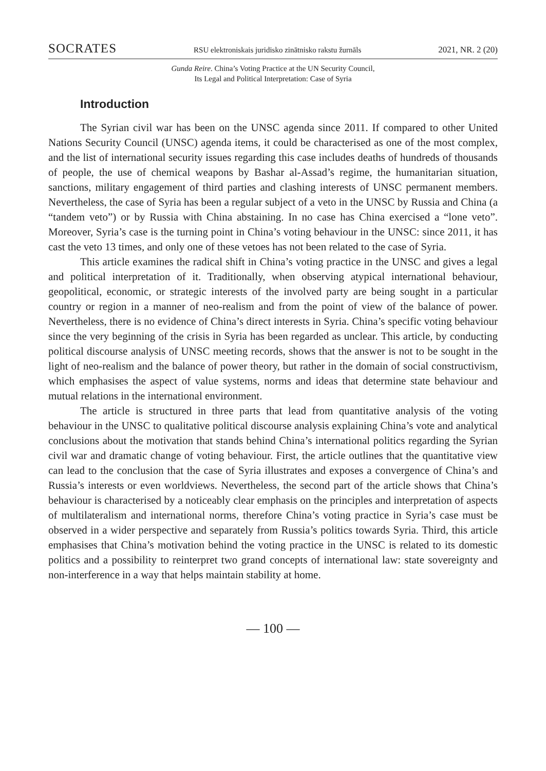SOCRATES RSU elektroniskais juridisko zinātnisko rakstu žurnāls 2021, NR. 2 (20)
Gunda Reire. China’s Voting Practice at the UN Security Council,
Its Legal and Political Interpretation: Case of Syria
Introduction
The Syrian civil war has been on the UNSC agenda since 2011. If compared to other United Nations Security Council (UNSC) agenda items, it could be characterised as one of the most complex, and the list of international security issues regarding this case includes deaths of hundreds of thousands of people, the use of chemical weapons by Bashar al-Assad’s regime, the humanitarian situation, sanctions, military engagement of third parties and clashing interests of UNSC permanent members. Nevertheless, the case of Syria has been a regular subject of a veto in the UNSC by Russia and China (a “tandem veto”) or by Russia with China abstaining. In no case has China exercised a “lone veto”. Moreover, Syria’s case is the turning point in China’s voting behaviour in the UNSC: since 2011, it has cast the veto 13 times, and only one of these vetoes has not been related to the case of Syria.
This article examines the radical shift in China’s voting practice in the UNSC and gives a legal and political interpretation of it. Traditionally, when observing atypical international behaviour, geopolitical, economic, or strategic interests of the involved party are being sought in a particular country or region in a manner of neo-realism and from the point of view of the balance of power. Nevertheless, there is no evidence of China’s direct interests in Syria. China’s specific voting behaviour since the very beginning of the crisis in Syria has been regarded as unclear. This article, by conducting political discourse analysis of UNSC meeting records, shows that the answer is not to be sought in the light of neo-realism and the balance of power theory, but rather in the domain of social constructivism, which emphasises the aspect of value systems, norms and ideas that determine state behaviour and mutual relations in the international environment.
The article is structured in three parts that lead from quantitative analysis of the voting behaviour in the UNSC to qualitative political discourse analysis explaining China’s vote and analytical conclusions about the motivation that stands behind China’s international politics regarding the Syrian civil war and dramatic change of voting behaviour. First, the article outlines that the quantitative view can lead to the conclusion that the case of Syria illustrates and exposes a convergence of China’s and Russia’s interests or even worldviews. Nevertheless, the second part of the article shows that China’s behaviour is characterised by a noticeably clear emphasis on the principles and interpretation of aspects of multilateralism and international norms, therefore China’s voting practice in Syria’s case must be observed in a wider perspective and separately from Russia’s politics towards Syria. Third, this article emphasises that China’s motivation behind the voting practice in the UNSC is related to its domestic politics and a possibility to reinterpret two grand concepts of international law: state sovereignty and non-interference in a way that helps maintain stability at home.
— 100 —